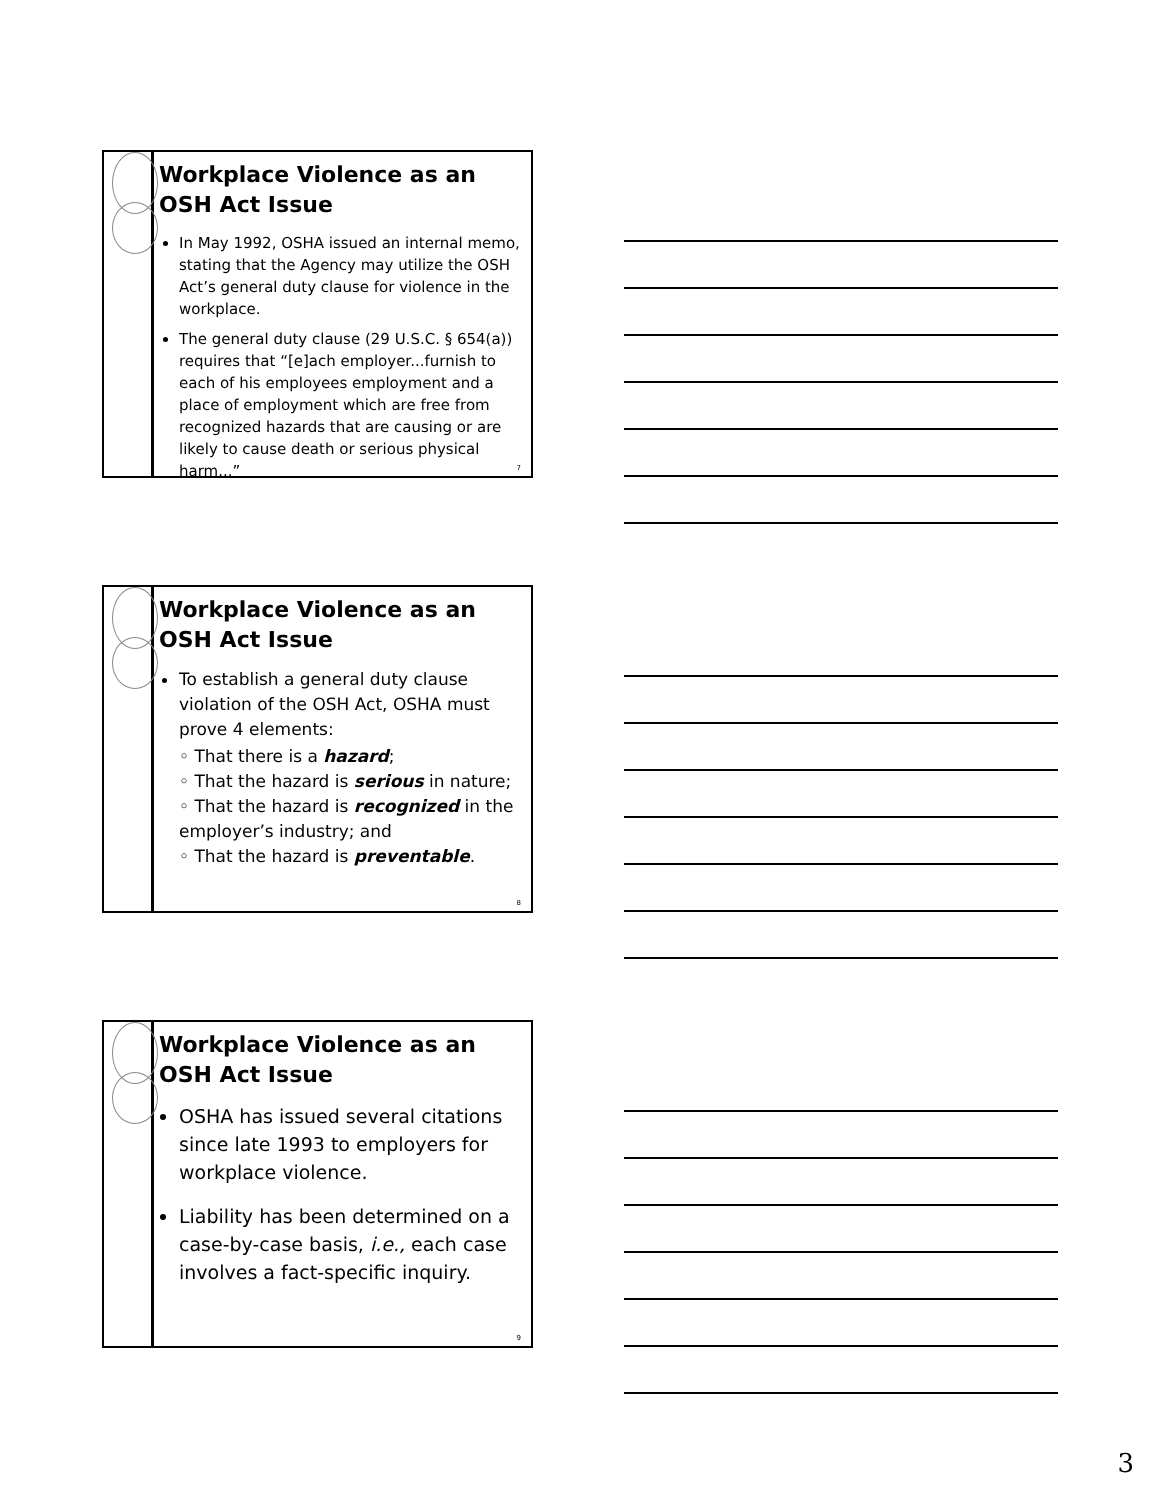Workplace Violence as an OSH Act Issue
In May 1992, OSHA issued an internal memo, stating that the Agency may utilize the OSH Act’s general duty clause for violence in the workplace.
The general duty clause (29 U.S.C. § 654(a)) requires that “[e]ach employer...furnish to each of his employees employment and a place of employment which are free from recognized hazards that are causing or are likely to cause death or serious physical harm...”
7
Workplace Violence as an OSH Act Issue
To establish a general duty clause violation of the OSH Act, OSHA must prove 4 elements:
◦ That there is a hazard;
◦ That the hazard is serious in nature;
◦ That the hazard is recognized in the employer’s industry; and
◦ That the hazard is preventable.
8
Workplace Violence as an OSH Act Issue
OSHA has issued several citations since late 1993 to employers for workplace violence.
Liability has been determined on a case-by-case basis, i.e., each case involves a fact-specific inquiry.
9
3